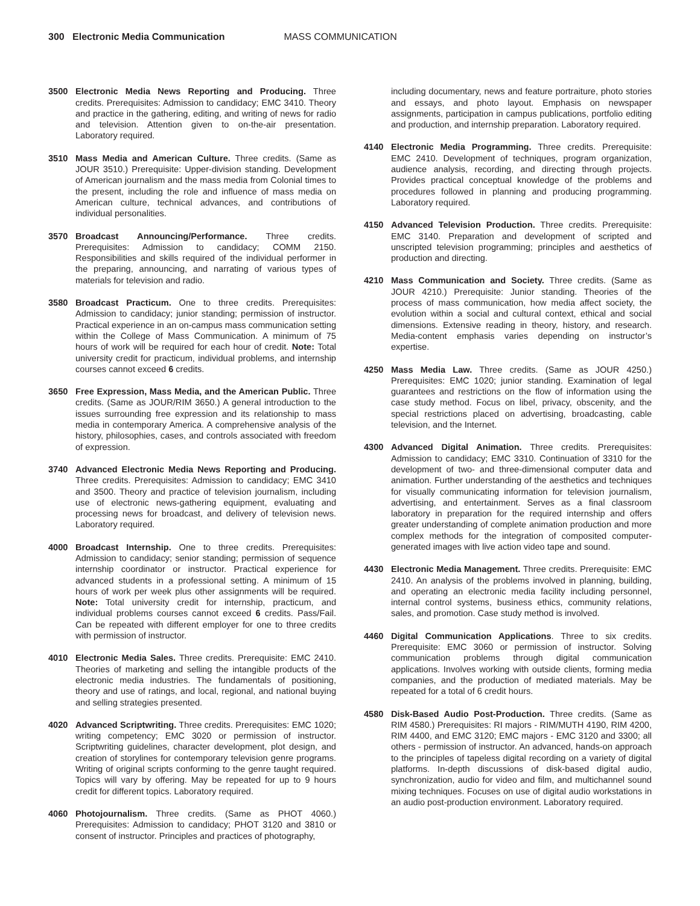300 Electronic Media Communication MASS COMMUNICATION
3500 Electronic Media News Reporting and Producing. Three credits. Prerequisites: Admission to candidacy; EMC 3410. Theory and practice in the gathering, editing, and writing of news for radio and television. Attention given to on-the-air presentation. Laboratory required.
3510 Mass Media and American Culture. Three credits. (Same as JOUR 3510.) Prerequisite: Upper-division standing. Development of American journalism and the mass media from Colonial times to the present, including the role and influence of mass media on American culture, technical advances, and contributions of individual personalities.
3570 Broadcast Announcing/Performance. Three credits. Prerequisites: Admission to candidacy; COMM 2150. Responsibilities and skills required of the individual performer in the preparing, announcing, and narrating of various types of materials for television and radio.
3580 Broadcast Practicum. One to three credits. Prerequisites: Admission to candidacy; junior standing; permission of instructor. Practical experience in an on-campus mass communication setting within the College of Mass Communication. A minimum of 75 hours of work will be required for each hour of credit. Note: Total university credit for practicum, individual problems, and internship courses cannot exceed 6 credits.
3650 Free Expression, Mass Media, and the American Public. Three credits. (Same as JOUR/RIM 3650.) A general introduction to the issues surrounding free expression and its relationship to mass media in contemporary America. A comprehensive analysis of the history, philosophies, cases, and controls associated with freedom of expression.
3740 Advanced Electronic Media News Reporting and Producing. Three credits. Prerequisites: Admission to candidacy; EMC 3410 and 3500. Theory and practice of television journalism, including use of electronic news-gathering equipment, evaluating and processing news for broadcast, and delivery of television news. Laboratory required.
4000 Broadcast Internship. One to three credits. Prerequisites: Admission to candidacy; senior standing; permission of sequence internship coordinator or instructor. Practical experience for advanced students in a professional setting. A minimum of 15 hours of work per week plus other assignments will be required. Note: Total university credit for internship, practicum, and individual problems courses cannot exceed 6 credits. Pass/Fail. Can be repeated with different employer for one to three credits with permission of instructor.
4010 Electronic Media Sales. Three credits. Prerequisite: EMC 2410. Theories of marketing and selling the intangible products of the electronic media industries. The fundamentals of positioning, theory and use of ratings, and local, regional, and national buying and selling strategies presented.
4020 Advanced Scriptwriting. Three credits. Prerequisites: EMC 1020; writing competency; EMC 3020 or permission of instructor. Scriptwriting guidelines, character development, plot design, and creation of storylines for contemporary television genre programs. Writing of original scripts conforming to the genre taught required. Topics will vary by offering. May be repeated for up to 9 hours credit for different topics. Laboratory required.
4060 Photojournalism. Three credits. (Same as PHOT 4060.) Prerequisites: Admission to candidacy; PHOT 3120 and 3810 or consent of instructor. Principles and practices of photography,
including documentary, news and feature portraiture, photo stories and essays, and photo layout. Emphasis on newspaper assignments, participation in campus publications, portfolio editing and production, and internship preparation. Laboratory required.
4140 Electronic Media Programming. Three credits. Prerequisite: EMC 2410. Development of techniques, program organization, audience analysis, recording, and directing through projects. Provides practical conceptual knowledge of the problems and procedures followed in planning and producing programming. Laboratory required.
4150 Advanced Television Production. Three credits. Prerequisite: EMC 3140. Preparation and development of scripted and unscripted television programming; principles and aesthetics of production and directing.
4210 Mass Communication and Society. Three credits. (Same as JOUR 4210.) Prerequisite: Junior standing. Theories of the process of mass communication, how media affect society, the evolution within a social and cultural context, ethical and social dimensions. Extensive reading in theory, history, and research. Media-content emphasis varies depending on instructor’s expertise.
4250 Mass Media Law. Three credits. (Same as JOUR 4250.) Prerequisites: EMC 1020; junior standing. Examination of legal guarantees and restrictions on the flow of information using the case study method. Focus on libel, privacy, obscenity, and the special restrictions placed on advertising, broadcasting, cable television, and the Internet.
4300 Advanced Digital Animation. Three credits. Prerequisites: Admission to candidacy; EMC 3310. Continuation of 3310 for the development of two- and three-dimensional computer data and animation. Further understanding of the aesthetics and techniques for visually communicating information for television journalism, advertising, and entertainment. Serves as a final classroom laboratory in preparation for the required internship and offers greater understanding of complete animation production and more complex methods for the integration of composited computer-generated images with live action video tape and sound.
4430 Electronic Media Management. Three credits. Prerequisite: EMC 2410. An analysis of the problems involved in planning, building, and operating an electronic media facility including personnel, internal control systems, business ethics, community relations, sales, and promotion. Case study method is involved.
4460 Digital Communication Applications. Three to six credits. Prerequisite: EMC 3060 or permission of instructor. Solving communication problems through digital communication applications. Involves working with outside clients, forming media companies, and the production of mediated materials. May be repeated for a total of 6 credit hours.
4580 Disk-Based Audio Post-Production. Three credits. (Same as RIM 4580.) Prerequisites: RI majors - RIM/MUTH 4190, RIM 4200, RIM 4400, and EMC 3120; EMC majors - EMC 3120 and 3300; all others - permission of instructor. An advanced, hands-on approach to the principles of tapeless digital recording on a variety of digital platforms. In-depth discussions of disk-based digital audio, synchronization, audio for video and film, and multichannel sound mixing techniques. Focuses on use of digital audio workstations in an audio post-production environment. Laboratory required.